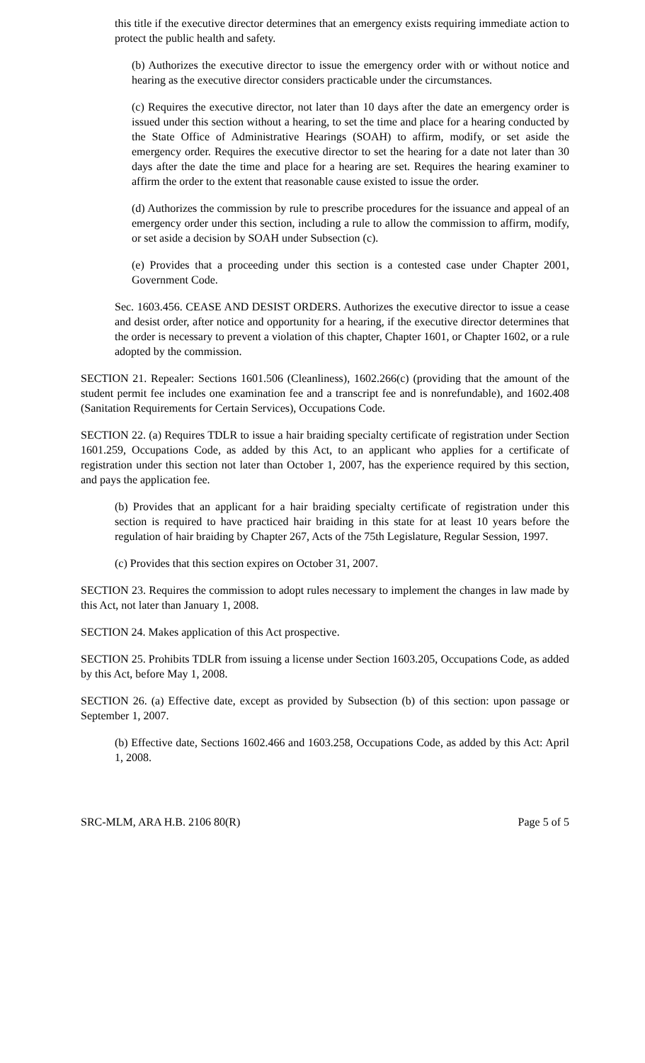this title if the executive director determines that an emergency exists requiring immediate action to protect the public health and safety.
(b) Authorizes the executive director to issue the emergency order with or without notice and hearing as the executive director considers practicable under the circumstances.
(c) Requires the executive director, not later than 10 days after the date an emergency order is issued under this section without a hearing, to set the time and place for a hearing conducted by the State Office of Administrative Hearings (SOAH) to affirm, modify, or set aside the emergency order. Requires the executive director to set the hearing for a date not later than 30 days after the date the time and place for a hearing are set. Requires the hearing examiner to affirm the order to the extent that reasonable cause existed to issue the order.
(d) Authorizes the commission by rule to prescribe procedures for the issuance and appeal of an emergency order under this section, including a rule to allow the commission to affirm, modify, or set aside a decision by SOAH under Subsection (c).
(e) Provides that a proceeding under this section is a contested case under Chapter 2001, Government Code.
Sec. 1603.456. CEASE AND DESIST ORDERS. Authorizes the executive director to issue a cease and desist order, after notice and opportunity for a hearing, if the executive director determines that the order is necessary to prevent a violation of this chapter, Chapter 1601, or Chapter 1602, or a rule adopted by the commission.
SECTION 21. Repealer: Sections 1601.506 (Cleanliness), 1602.266(c) (providing that the amount of the student permit fee includes one examination fee and a transcript fee and is nonrefundable), and 1602.408 (Sanitation Requirements for Certain Services), Occupations Code.
SECTION 22. (a) Requires TDLR to issue a hair braiding specialty certificate of registration under Section 1601.259, Occupations Code, as added by this Act, to an applicant who applies for a certificate of registration under this section not later than October 1, 2007, has the experience required by this section, and pays the application fee.
(b) Provides that an applicant for a hair braiding specialty certificate of registration under this section is required to have practiced hair braiding in this state for at least 10 years before the regulation of hair braiding by Chapter 267, Acts of the 75th Legislature, Regular Session, 1997.
(c) Provides that this section expires on October 31, 2007.
SECTION 23. Requires the commission to adopt rules necessary to implement the changes in law made by this Act, not later than January 1, 2008.
SECTION 24. Makes application of this Act prospective.
SECTION 25. Prohibits TDLR from issuing a license under Section 1603.205, Occupations Code, as added by this Act, before May 1, 2008.
SECTION 26. (a) Effective date, except as provided by Subsection (b) of this section: upon passage or September 1, 2007.
(b) Effective date, Sections 1602.466 and 1603.258, Occupations Code, as added by this Act: April 1, 2008.
SRC-MLM, ARA H.B. 2106 80(R) Page 5 of 5